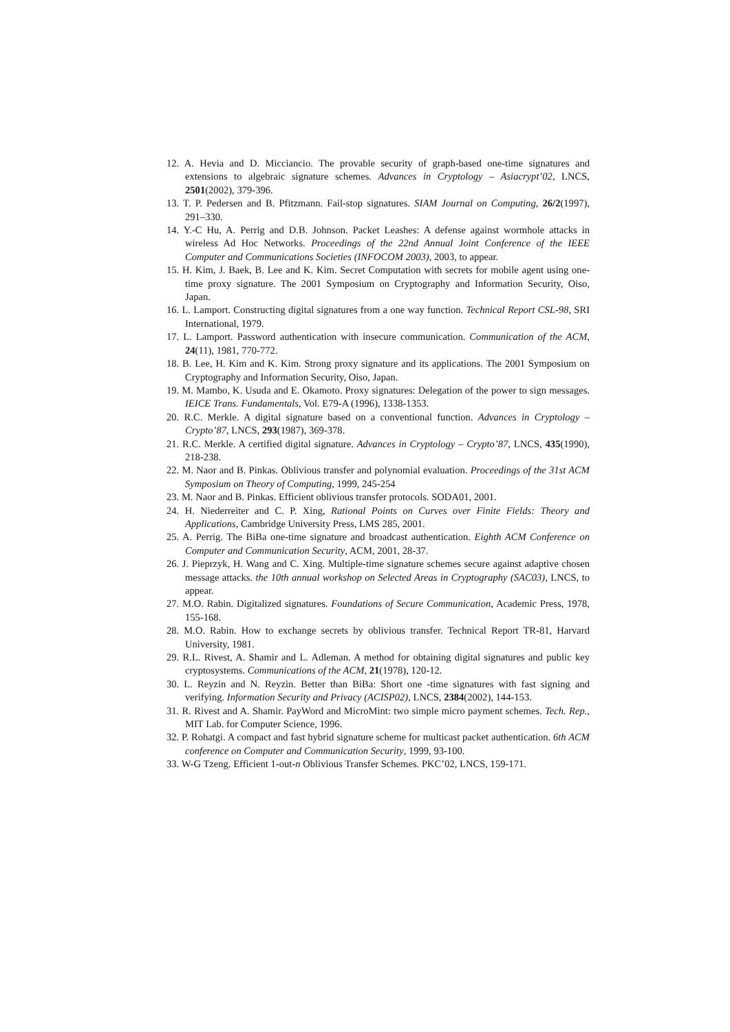12. A. Hevia and D. Micciancio. The provable security of graph-based one-time signatures and extensions to algebraic signature schemes. Advances in Cryptology – Asiacrypt’02, LNCS, 2501(2002), 379-396.
13. T. P. Pedersen and B. Pfitzmann. Fail-stop signatures. SIAM Journal on Computing, 26/2(1997), 291–330.
14. Y.-C Hu, A. Perrig and D.B. Johnson. Packet Leashes: A defense against wormhole attacks in wireless Ad Hoc Networks. Proceedings of the 22nd Annual Joint Conference of the IEEE Computer and Communications Societies (INFOCOM 2003), 2003, to appear.
15. H. Kim, J. Baek, B. Lee and K. Kim. Secret Computation with secrets for mobile agent using one-time proxy signature. The 2001 Symposium on Cryptography and Information Security, Oiso, Japan.
16. L. Lamport. Constructing digital signatures from a one way function. Technical Report CSL-98, SRI International, 1979.
17. L. Lamport. Password authentication with insecure communication. Communication of the ACM, 24(11), 1981, 770-772.
18. B. Lee, H. Kim and K. Kim. Strong proxy signature and its applications. The 2001 Symposium on Cryptography and Information Security, Oiso, Japan.
19. M. Mambo, K. Usuda and E. Okamoto. Proxy signatures: Delegation of the power to sign messages. IEICE Trans. Fundamentals, Vol. E79-A (1996), 1338-1353.
20. R.C. Merkle. A digital signature based on a conventional function. Advances in Cryptology – Crypto’87, LNCS, 293(1987), 369-378.
21. R.C. Merkle. A certified digital signature. Advances in Cryptology – Crypto’87, LNCS, 435(1990), 218-238.
22. M. Naor and B. Pinkas. Oblivious transfer and polynomial evaluation. Proceedings of the 31st ACM Symposium on Theory of Computing, 1999, 245-254
23. M. Naor and B. Pinkas. Efficient oblivious transfer protocols. SODA01, 2001.
24. H. Niederreiter and C. P. Xing, Rational Points on Curves over Finite Fields: Theory and Applications, Cambridge University Press, LMS 285, 2001.
25. A. Perrig. The BiBa one-time signature and broadcast authentication. Eighth ACM Conference on Computer and Communication Security, ACM, 2001, 28-37.
26. J. Pieprzyk, H. Wang and C. Xing. Multiple-time signature schemes secure against adaptive chosen message attacks. the 10th annual workshop on Selected Areas in Cryptography (SAC03), LNCS, to appear.
27. M.O. Rabin. Digitalized signatures. Foundations of Secure Communication, Academic Press, 1978, 155-168.
28. M.O. Rabin. How to exchange secrets by oblivious transfer. Technical Report TR-81, Harvard University, 1981.
29. R.L. Rivest, A. Shamir and L. Adleman. A method for obtaining digital signatures and public key cryptosystems. Communications of the ACM, 21(1978), 120-12.
30. L. Reyzin and N. Reyzin. Better than BiBa: Short one -time signatures with fast signing and verifying. Information Security and Privacy (ACISP02), LNCS, 2384(2002), 144-153.
31. R. Rivest and A. Shamir. PayWord and MicroMint: two simple micro payment schemes. Tech. Rep., MIT Lab. for Computer Science, 1996.
32. P. Rohatgi. A compact and fast hybrid signature scheme for multicast packet authentication. 6th ACM conference on Computer and Communication Security, 1999, 93-100.
33. W-G Tzeng. Efficient 1-out-n Oblivious Transfer Schemes. PKC’02, LNCS, 159-171.